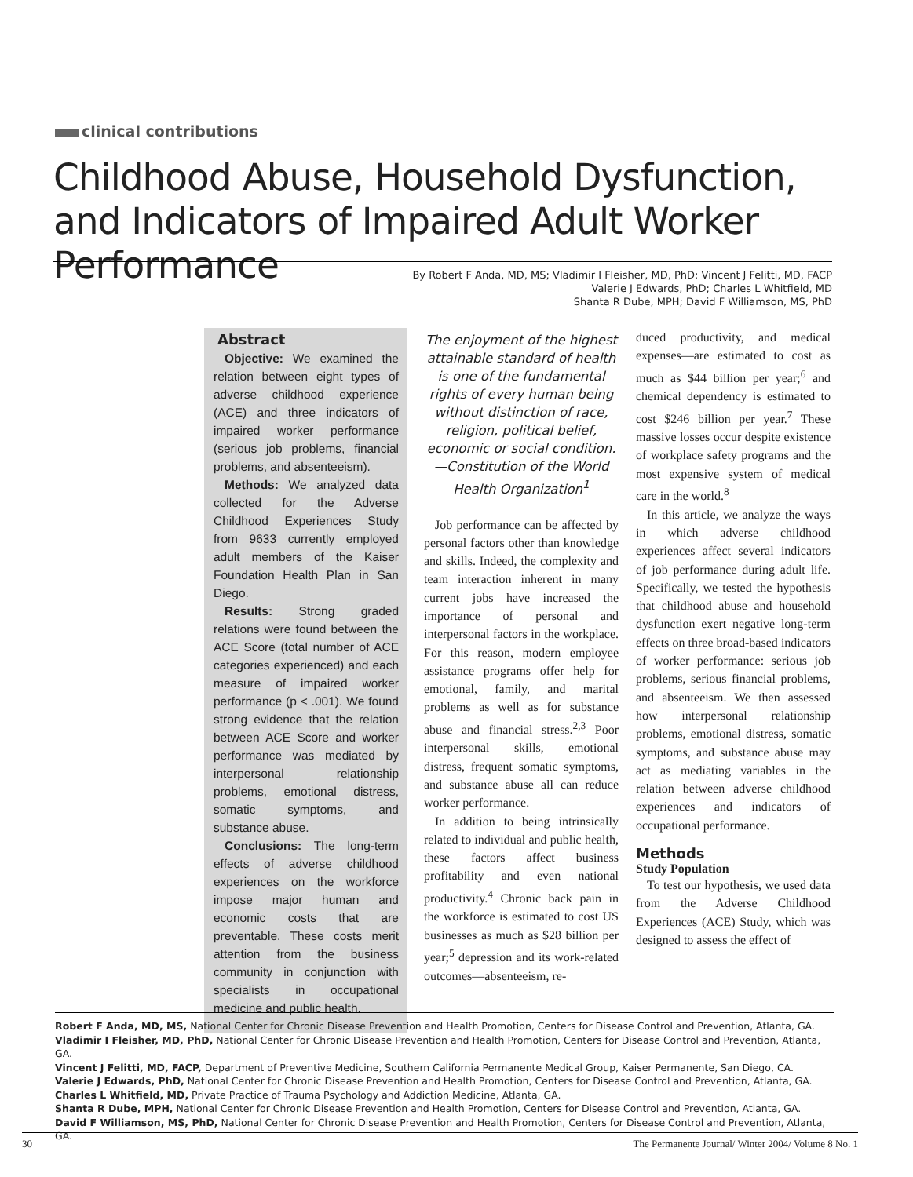clinical contributions
Childhood Abuse, Household Dysfunction, and Indicators of Impaired Adult Worker Performance
By Robert F Anda, MD, MS; Vladimir I Fleisher, MD, PhD; Vincent J Felitti, MD, FACP
Valerie J Edwards, PhD; Charles L Whitfield, MD
Shanta R Dube, MPH; David F Williamson, MS, PhD
Abstract
Objective: We examined the relation between eight types of adverse childhood experience (ACE) and three indicators of impaired worker performance (serious job problems, financial problems, and absenteeism).
Methods: We analyzed data collected for the Adverse Childhood Experiences Study from 9633 currently employed adult members of the Kaiser Foundation Health Plan in San Diego.
Results: Strong graded relations were found between the ACE Score (total number of ACE categories experienced) and each measure of impaired worker performance (p < .001). We found strong evidence that the relation between ACE Score and worker performance was mediated by interpersonal relationship problems, emotional distress, somatic symptoms, and substance abuse.
Conclusions: The long-term effects of adverse childhood experiences on the workforce impose major human and economic costs that are preventable. These costs merit attention from the business community in conjunction with specialists in occupational medicine and public health.
The enjoyment of the highest attainable standard of health is one of the fundamental rights of every human being without distinction of race, religion, political belief, economic or social condition.
—Constitution of the World Health Organization<sup>1</sup>
Job performance can be affected by personal factors other than knowledge and skills. Indeed, the complexity and team interaction inherent in many current jobs have increased the importance of personal and interpersonal factors in the workplace. For this reason, modern employee assistance programs offer help for emotional, family, and marital problems as well as for substance abuse and financial stress.<sup>2,3</sup> Poor interpersonal skills, emotional distress, frequent somatic symptoms, and substance abuse all can reduce worker performance.
In addition to being intrinsically related to individual and public health, these factors affect business profitability and even national productivity.<sup>4</sup> Chronic back pain in the workforce is estimated to cost US businesses as much as $28 billion per year;<sup>5</sup> depression and its work-related outcomes—absenteeism, re-
duced productivity, and medical expenses—are estimated to cost as much as $44 billion per year;<sup>6</sup> and chemical dependency is estimated to cost $246 billion per year.<sup>7</sup> These massive losses occur despite existence of workplace safety programs and the most expensive system of medical care in the world.<sup>8</sup>
In this article, we analyze the ways in which adverse childhood experiences affect several indicators of job performance during adult life. Specifically, we tested the hypothesis that childhood abuse and household dysfunction exert negative long-term effects on three broad-based indicators of worker performance: serious job problems, serious financial problems, and absenteeism. We then assessed how interpersonal relationship problems, emotional distress, somatic symptoms, and substance abuse may act as mediating variables in the relation between adverse childhood experiences and indicators of occupational performance.
Methods
Study Population
To test our hypothesis, we used data from the Adverse Childhood Experiences (ACE) Study, which was designed to assess the effect of
Robert F Anda, MD, MS, National Center for Chronic Disease Prevention and Health Promotion, Centers for Disease Control and Prevention, Atlanta, GA.
Vladimir I Fleisher, MD, PhD, National Center for Chronic Disease Prevention and Health Promotion, Centers for Disease Control and Prevention, Atlanta, GA.
Vincent J Felitti, MD, FACP, Department of Preventive Medicine, Southern California Permanente Medical Group, Kaiser Permanente, San Diego, CA.
Valerie J Edwards, PhD, National Center for Chronic Disease Prevention and Health Promotion, Centers for Disease Control and Prevention, Atlanta, GA.
Charles L Whitfield, MD, Private Practice of Trauma Psychology and Addiction Medicine, Atlanta, GA.
Shanta R Dube, MPH, National Center for Chronic Disease Prevention and Health Promotion, Centers for Disease Control and Prevention, Atlanta, GA.
David F Williamson, MS, PhD, National Center for Chronic Disease Prevention and Health Promotion, Centers for Disease Control and Prevention, Atlanta, GA.
30 The Permanente Journal/ Winter 2004/ Volume 8 No. 1